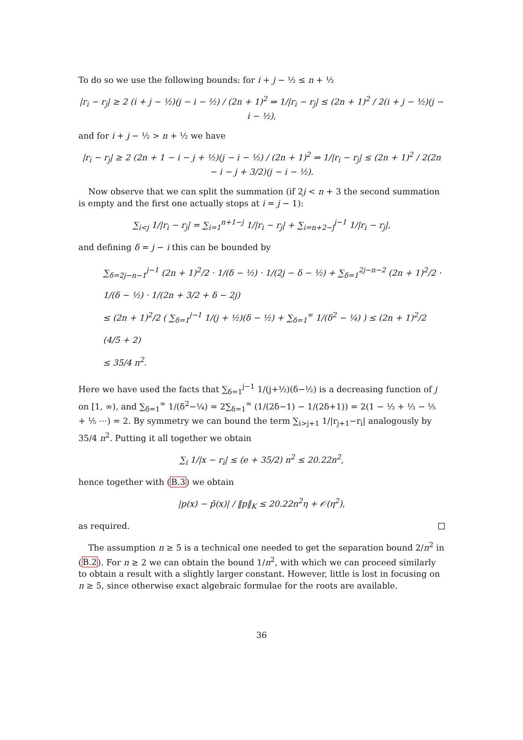To do so we use the following bounds: for i + j − ½ ≤ n + ½
|r<sub>i</sub> − r<sub>j</sub>| ≥ 2 (i + j − ½)(j − i − ½) / (2n + 1)<sup>2</sup> ⇒ 1/|r<sub>i</sub> − r<sub>j</sub>| ≤ (2n + 1)<sup>2</sup> / 2(i + j − ½)(j − i − ½),
and for i + j − ½ > n + ½ we have
|r<sub>i</sub> − r<sub>j</sub>| ≥ 2 (2n + 1 − i − j + ½)(j − i − ½) / (2n + 1)<sup>2</sup> ⇒ 1/|r<sub>i</sub> − r<sub>j</sub>| ≤ (2n + 1)<sup>2</sup> / 2(2n − i − j + 3/2)(j − i − ½).
Now observe that we can split the summation (if 2j < n + 3 the second summation is empty and the first one actually stops at i = j − 1):
∑<sub>i<j</sub> 1/|r<sub>i</sub> − r<sub>j</sub>| = ∑<sub>i=1</sub><sup>n+1−j</sup> 1/|r<sub>i</sub> − r<sub>j</sub>| + ∑<sub>i=n+2−j</sub><sup>j−1</sup> 1/|r<sub>i</sub> − r<sub>j</sub>|,
and defining δ = j − i this can be bounded by
∑<sub>δ=2j−n−1</sub><sup>j−1</sup> (2n + 1)<sup>2</sup>/2 · 1/(δ − ½) · 1/(2j − δ − ½) + ∑<sub>δ=1</sub><sup>2j−n−2</sup> (2n + 1)<sup>2</sup>/2 · 1/(δ − ½) · 1/(2n + 3/2 + δ − 2j)
≤ (2n + 1)<sup>2</sup>/2 ( ∑<sub>δ=1</sub><sup>j−1</sup> 1/(j + ½)(δ − ½) + ∑<sub>δ=1</sub><sup>∞</sup> 1/(δ<sup>2</sup> − ¼) ) ≤ (2n + 1)<sup>2</sup>/2 (4/5 + 2)
≤ 35/4 n<sup>2</sup>.
Here we have used the facts that ∑<sub>δ=1</sub><sup>j−1</sup> 1/(j+½)(δ−½) is a decreasing function of j on [1, ∞), and ∑<sub>δ=1</sub><sup>∞</sup> 1/(δ<sup>2</sup>−¼) = 2∑<sub>δ=1</sub><sup>∞</sup> (1/(2δ−1) − 1/(2δ+1)) = 2(1 − ⅓ + ⅓ − ⅕ + ⅕ ⋯) = 2. By symmetry we can bound the term ∑<sub>i>j+1</sub> 1/|r<sub>j+1</sub>−r<sub>i</sub>| analogously by 35/4 n<sup>2</sup>. Putting it all together we obtain
∑<sub>i</sub> 1/|x − r<sub>i</sub>| ≤ (e + 35/2) n<sup>2</sup> ≤ 20.22n<sup>2</sup>,
hence together with (B.3) we obtain
|p(x) − p̃(x)| / ‖p‖<sub>K</sub> ≤ 20.22n<sup>2</sup>η + 𝒪(η<sup>2</sup>),
as required.
The assumption n ≥ 5 is a technical one needed to get the separation bound 2/n<sup>2</sup> in (B.2). For n ≥ 2 we can obtain the bound 1/n<sup>2</sup>, with which we can proceed similarly to obtain a result with a slightly larger constant. However, little is lost in focusing on n ≥ 5, since otherwise exact algebraic formulae for the roots are available.
36